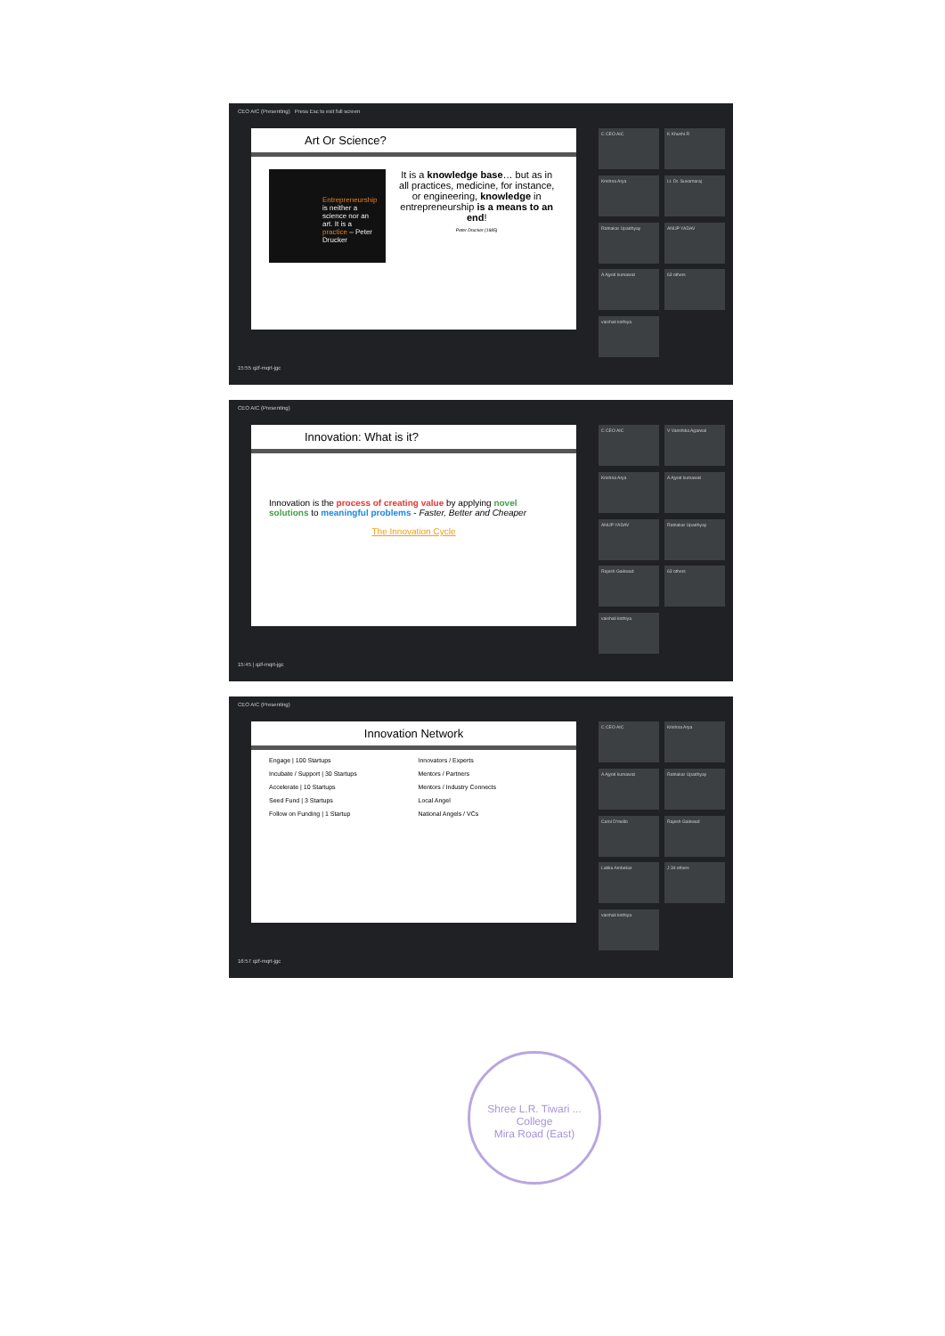CEO AIC (Presenting) Press Esc to exit full screen
Art Or Science?
Entrepreneurship is neither a science nor an art. It is a practice – Peter Drucker
It is a knowledge base… but as in all practices, medicine, for instance, or engineering, knowledge in entrepreneurship is a means to an end!
Peter Drucker (1985)
C CEO AIC
K Khushi R
Krishna Arya
Lt. Dr. Suvarnaraj
Ratnakar Upadhyay
ANUP YADAV
A Ajyoti kumawat
63 others
vaishali kothiya
15:55 qzf-mqrt-jgc
CEO AIC (Presenting)
Innovation: What is it?
Innovation is the process of creating value by applying novel solutions to meaningful problems - Faster, Better and Cheaper
The Innovation Cycle
C CEO AIC
V Vanshika Agarwal
Krishna Arya
A Ajyoti kumawat
ANUP YADAV
Ratnakar Upadhyay
Rajesh Gaikwad
63 others
vaishali kothiya
15:45 | qzf-mqrt-jgc
CEO AIC (Presenting)
Innovation Network
Engage | 100 Startups
Innovators / Experts
Incubate / Support | 30 Startups
Mentors / Partners
Accelerate | 10 Startups
Mentors / Industry Connects
Seed Fund | 3 Startups
Local Angel
Follow on Funding | 1 Startup
National Angels / VCs
C CEO AIC
Krishna Arya
A Ajyoti kumawat
Ratnakar Upadhyay
Carol D'mello
Rajesh Gaikwad
Latika Ambekar
J 34 others
vaishali kothiya
16:57 qzf-mqrt-jgc
Shree L.R. Tiwari ... College
Mira Road (East)